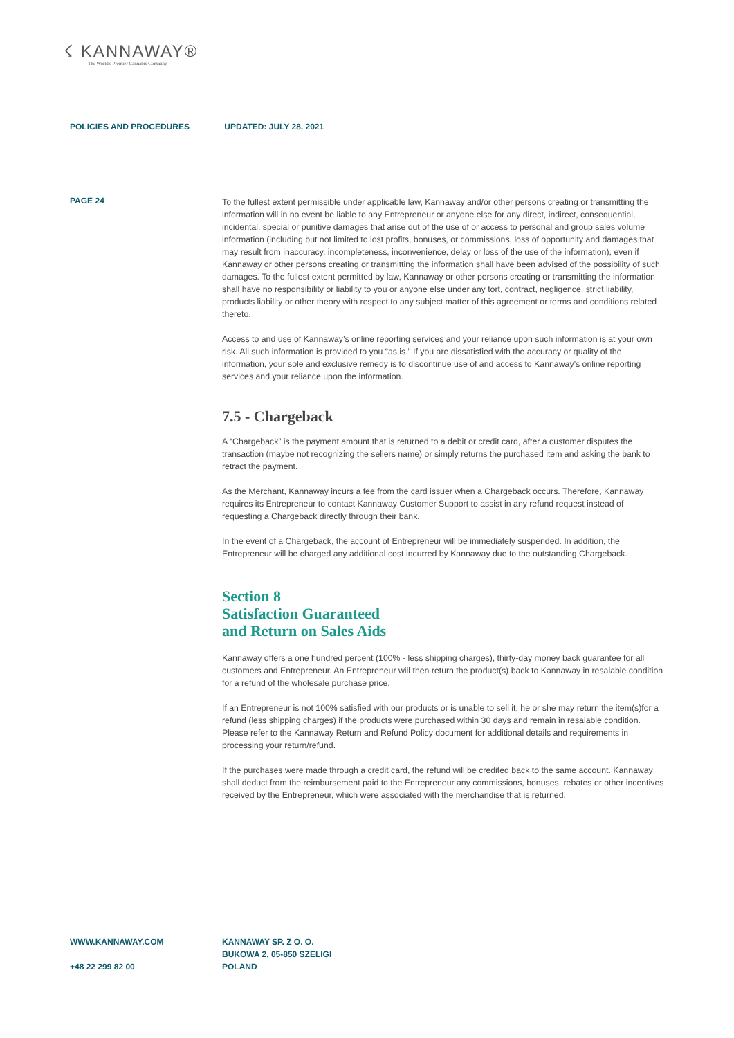☇ KANNAWAY®
The World's Premier Cannabis Company
POLICIES AND PROCEDURES UPDATED: JULY 28, 2021
PAGE 24
To the fullest extent permissible under applicable law, Kannaway and/or other persons creating or transmitting the information will in no event be liable to any Entrepreneur or anyone else for any direct, indirect, consequential, incidental, special or punitive damages that arise out of the use of or access to personal and group sales volume information (including but not limited to lost profits, bonuses, or commissions, loss of opportunity and damages that may result from inaccuracy, incompleteness, inconvenience, delay or loss of the use of the information), even if Kannaway or other persons creating or transmitting the information shall have been advised of the possibility of such damages. To the fullest extent permitted by law, Kannaway or other persons creating or transmitting the information shall have no responsibility or liability to you or anyone else under any tort, contract, negligence, strict liability, products liability or other theory with respect to any subject matter of this agreement or terms and conditions related thereto.
Access to and use of Kannaway’s online reporting services and your reliance upon such information is at your own risk. All such information is provided to you “as is.” If you are dissatisfied with the accuracy or quality of the information, your sole and exclusive remedy is to discontinue use of and access to Kannaway’s online reporting services and your reliance upon the information.
7.5 - Chargeback
A “Chargeback” is the payment amount that is returned to a debit or credit card, after a customer disputes the transaction (maybe not recognizing the sellers name) or simply returns the purchased item and asking the bank to retract the payment.
As the Merchant, Kannaway incurs a fee from the card issuer when a Chargeback occurs. Therefore, Kannaway requires its Entrepreneur to contact Kannaway Customer Support to assist in any refund request instead of requesting a Chargeback directly through their bank.
In the event of a Chargeback, the account of Entrepreneur will be immediately suspended. In addition, the Entrepreneur will be charged any additional cost incurred by Kannaway due to the outstanding Chargeback.
Section 8
Satisfaction Guaranteed
and Return on Sales Aids
Kannaway offers a one hundred percent (100% - less shipping charges), thirty-day money back guarantee for all customers and Entrepreneur. An Entrepreneur will then return the product(s) back to Kannaway in resalable condition for a refund of the wholesale purchase price.
If an Entrepreneur is not 100% satisfied with our products or is unable to sell it, he or she may return the item(s)for a refund (less shipping charges) if the products were purchased within 30 days and remain in resalable condition. Please refer to the Kannaway Return and Refund Policy document for additional details and requirements in processing your return/refund.
If the purchases were made through a credit card, the refund will be credited back to the same account. Kannaway shall deduct from the reimbursement paid to the Entrepreneur any commissions, bonuses, rebates or other incentives received by the Entrepreneur, which were associated with the merchandise that is returned.
WWW.KANNAWAY.COM
+48 22 299 82 00
KANNAWAY SP. Z O. O.
BUKOWA 2, 05-850 SZELIGI
POLAND